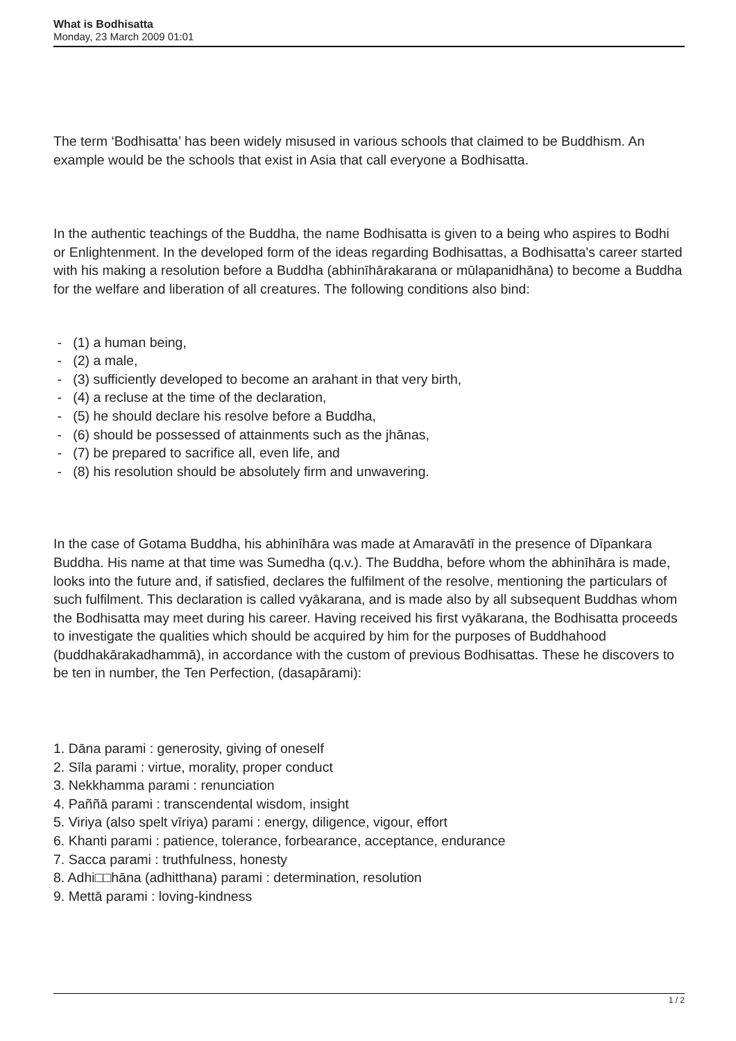What is Bodhisatta
Monday, 23 March 2009 01:01
The term ‘Bodhisatta’ has been widely misused in various schools that claimed to be Buddhism. An example would be the schools that exist in Asia that call everyone a Bodhisatta.
In the authentic teachings of the Buddha, the name Bodhisatta is given to a being who aspires to Bodhi or Enlightenment. In the developed form of the ideas regarding Bodhisattas, a Bodhisatta's career started with his making a resolution before a Buddha (abhinīhārakarana or mūlapanidhāna) to become a Buddha for the welfare and liberation of all creatures. The following conditions also bind:
- (1) a human being,
- (2) a male,
- (3) sufficiently developed to become an arahant in that very birth,
- (4) a recluse at the time of the declaration,
- (5) he should declare his resolve before a Buddha,
- (6) should be possessed of attainments such as the jhānas,
- (7) be prepared to sacrifice all, even life, and
- (8) his resolution should be absolutely firm and unwavering.
In the case of Gotama Buddha, his abhinīhāra was made at Amaravātī in the presence of Dīpankara Buddha. His name at that time was Sumedha (q.v.). The Buddha, before whom the abhinīhāra is made, looks into the future and, if satisfied, declares the fulfilment of the resolve, mentioning the particulars of such fulfilment. This declaration is called vyākarana, and is made also by all subsequent Buddhas whom the Bodhisatta may meet during his career. Having received his first vyākarana, the Bodhisatta proceeds to investigate the qualities which should be acquired by him for the purposes of Buddhahood (buddhakārakadhammā), in accordance with the custom of previous Bodhisattas. These he discovers to be ten in number, the Ten Perfection, (dasapārami):
1. Dāna parami : generosity, giving of oneself
2. Sīla parami : virtue, morality, proper conduct
3. Nekkhamma parami : renunciation
4. Paññā parami : transcendental wisdom, insight
5. Viriya (also spelt vīriya) parami : energy, diligence, vigour, effort
6. Khanti parami : patience, tolerance, forbearance, acceptance, endurance
7. Sacca parami : truthfulness, honesty
8. Adhi□□hāna (adhitthana) parami : determination, resolution
9. Mettā parami : loving-kindness
1 / 2